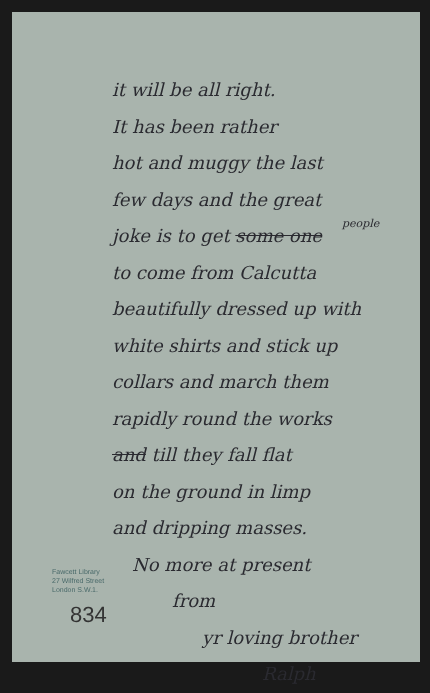it will be all right.
It has been rather
hot and muggy the last
few days and the great
people
joke is to get some one
to come from Calcutta
beautifully dressed up with
white shirts and stick up
collars and march them
rapidly round the works
and till they fall flat
on the ground in limp
and dripping masses.
No more at present
from
yr loving brother
Ralph
Fawcett Library
27 Wilfred Street
London S.W.1.
834